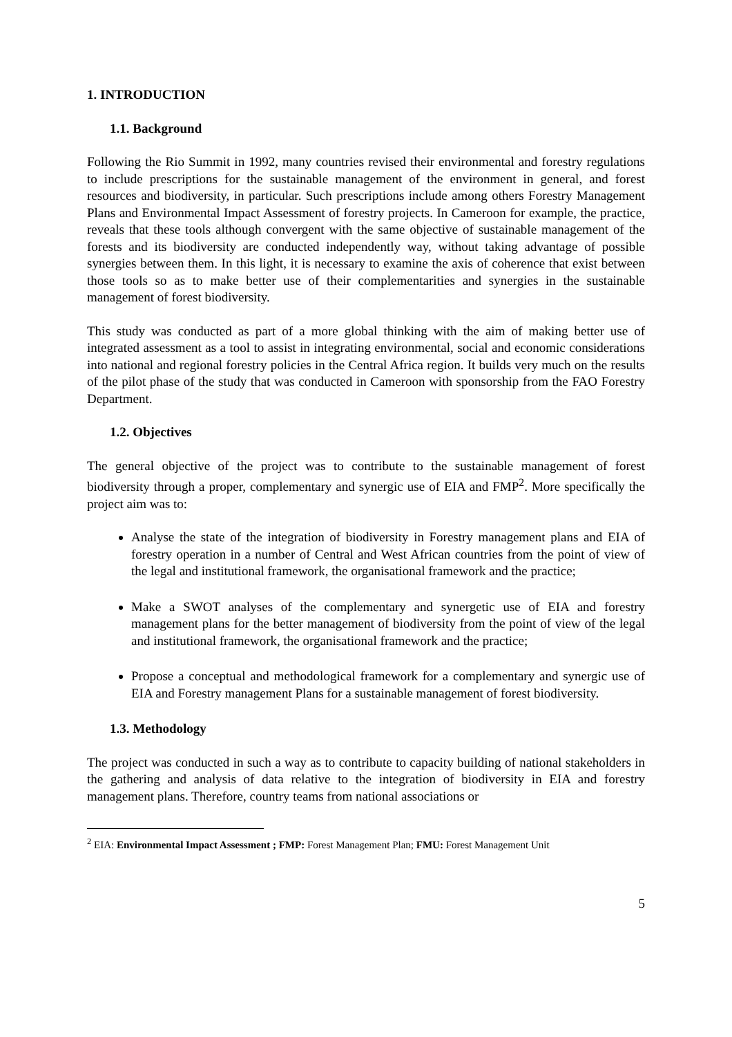1. INTRODUCTION
1.1. Background
Following the Rio Summit in 1992, many countries revised their environmental and forestry regulations to include prescriptions for the sustainable management of the environment in general, and forest resources and biodiversity, in particular. Such prescriptions include among others Forestry Management Plans and Environmental Impact Assessment of forestry projects. In Cameroon for example, the practice, reveals that these tools although convergent with the same objective of sustainable management of the forests and its biodiversity are conducted independently way, without taking advantage of possible synergies between them. In this light, it is necessary to examine the axis of coherence that exist between those tools so as to make better use of their complementarities and synergies in the sustainable management of forest biodiversity.
This study was conducted as part of a more global thinking with the aim of making better use of integrated assessment as a tool to assist in integrating environmental, social and economic considerations into national and regional forestry policies in the Central Africa region. It builds very much on the results of the pilot phase of the study that was conducted in Cameroon with sponsorship from the FAO Forestry Department.
1.2. Objectives
The general objective of the project was to contribute to the sustainable management of forest biodiversity through a proper, complementary and synergic use of EIA and FMP<sup>2</sup>. More specifically the project aim was to:
Analyse the state of the integration of biodiversity in Forestry management plans and EIA of forestry operation in a number of Central and West African countries from the point of view of the legal and institutional framework, the organisational framework and the practice;
Make a SWOT analyses of the complementary and synergetic use of EIA and forestry management plans for the better management of biodiversity from the point of view of the legal and institutional framework, the organisational framework and the practice;
Propose a conceptual and methodological framework for a complementary and synergic use of EIA and Forestry management Plans for a sustainable management of forest biodiversity.
1.3. Methodology
The project was conducted in such a way as to contribute to capacity building of national stakeholders in the gathering and analysis of data relative to the integration of biodiversity in EIA and forestry management plans. Therefore, country teams from national associations or
<sup>2</sup> EIA: Environmental Impact Assessment ; FMP: Forest Management Plan; FMU: Forest Management Unit
5